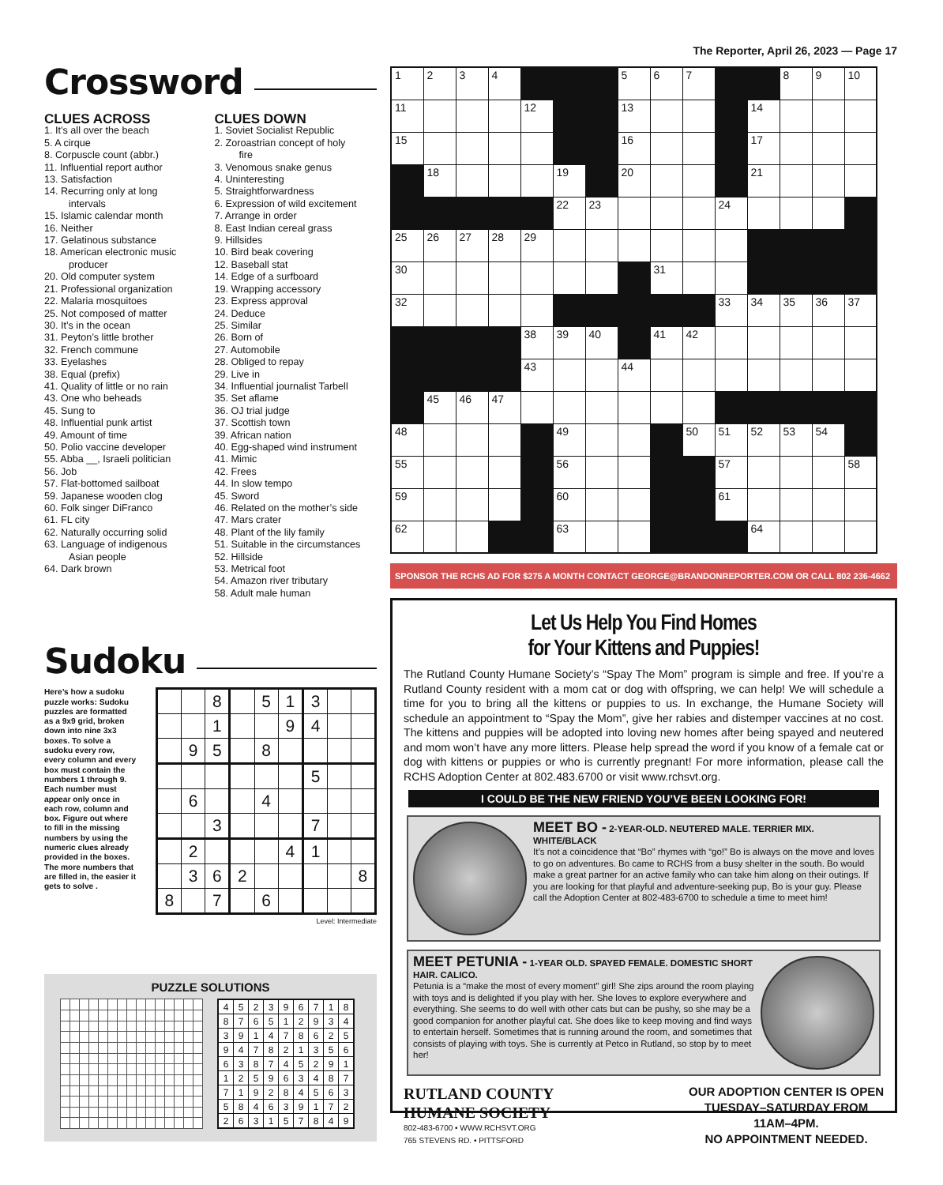The Reporter, April 26, 2023 — Page 17
Crossword
CLUES ACROSS
1. It’s all over the beach
5. A cirque
8. Corpuscle count (abbr.)
11. Influential report author
13. Satisfaction
14. Recurring only at long
intervals
15. Islamic calendar month
16. Neither
17. Gelatinous substance
18. American electronic music
producer
20. Old computer system
21. Professional organization
22. Malaria mosquitoes
25. Not composed of matter
30. It’s in the ocean
31. Peyton’s little brother
32. French commune
33. Eyelashes
38. Equal (prefix)
41. Quality of little or no rain
43. One who beheads
45. Sung to
48. Influential punk artist
49. Amount of time
50. Polio vaccine developer
55. Abba __, Israeli politician
56. Job
57. Flat-bottomed sailboat
59. Japanese wooden clog
60. Folk singer DiFranco
61. FL city
62. Naturally occurring solid
63. Language of indigenous
Asian people
64. Dark brown
CLUES DOWN
1. Soviet Socialist Republic
2. Zoroastrian concept of holy
fire
3. Venomous snake genus
4. Uninteresting
5. Straightforwardness
6. Expression of wild excitement
7. Arrange in order
8. East Indian cereal grass
9. Hillsides
10. Bird beak covering
12. Baseball stat
14. Edge of a surfboard
19. Wrapping accessory
23. Express approval
24. Deduce
25. Similar
26. Born of
27. Automobile
28. Obliged to repay
29. Live in
34. Influential journalist Tarbell
35. Set aflame
36. OJ trial judge
37. Scottish town
39. African nation
40. Egg-shaped wind instrument
41. Mimic
42. Frees
44. In slow tempo
45. Sword
46. Related on the mother’s side
47. Mars crater
48. Plant of the lily family
51. Suitable in the circumstances
52. Hillside
53. Metrical foot
54. Amazon river tributary
58. Adult male human
Sudoku
Here’s how a sudoku puzzle works: Sudoku puzzles are formatted as a 9x9 grid, broken down into nine 3x3 boxes. To solve a sudoku every row, every column and every box must contain the numbers 1 through 9. Each number must appear only once in each row, column and box. Figure out where to fill in the missing numbers by using the numeric clues already provided in the boxes. The more numbers that are filled in, the easier it gets to solve .
| | | 8 | | 5 | 1 | 3 | | |
| | | 1 | | | 9 | 4 | | |
| | 9 | 5 | | 8 | | | | |
| | | | | | | 5 | | |
| | 6 | | | 4 | | | | |
| | | 3 | | | | 7 | | |
| | 2 | | | | 4 | 1 | | |
| | 3 | 6 | 2 | | | | | 8 |
| 8 | | 7 | | 6 | | | | |
Level: Intermediate
PUZZLE SOLUTIONS
| 4 | 5 | 2 | 3 | 9 | 6 | 7 | 1 | 8 |
| 8 | 7 | 6 | 5 | 1 | 2 | 9 | 3 | 4 |
| 3 | 9 | 1 | 4 | 7 | 8 | 6 | 2 | 5 |
| 9 | 4 | 7 | 8 | 2 | 1 | 3 | 5 | 6 |
| 6 | 3 | 8 | 7 | 4 | 5 | 2 | 9 | 1 |
| 1 | 2 | 5 | 9 | 6 | 3 | 4 | 8 | 7 |
| 7 | 1 | 9 | 2 | 8 | 4 | 5 | 6 | 3 |
| 5 | 8 | 4 | 6 | 3 | 9 | 1 | 7 | 2 |
| 2 | 6 | 3 | 1 | 5 | 7 | 8 | 4 | 9 |
| 1 | 2 | 3 | 4 | | | | 5 | 6 | 7 | | | 8 | 9 | 10 |
| 11 | | | | 12 | | | 13 | | | | 14 | | | |
| 15 | | | | | | | 16 | | | | 17 | | | |
| | 18 | | | | 19 | | 20 | | | | 21 | | | |
| | | | | | 22 | 23 | | | | 24 | | | | |
| 25 | 26 | 27 | 28 | 29 | | | | | | | | | | |
| 30 | | | | | | | | 31 | | | | | | |
| 32 | | | | | | | | | | 33 | 34 | 35 | 36 | 37 |
| | | | | 38 | 39 | 40 | | 41 | 42 | | | | | |
| | | | | 43 | | | 44 | | | | | | | |
| | 45 | 46 | 47 | | | | | | | | | | | |
| 48 | | | | | 49 | | | | 50 | 51 | 52 | 53 | 54 | |
| 55 | | | | | 56 | | | | | 57 | | | | 58 |
| 59 | | | | | 60 | | | | | 61 | | | | |
| 62 | | | | | 63 | | | | | | 64 | | | |
SPONSOR THE RCHS AD FOR $275 A MONTH CONTACT GEORGE@BRANDONREPORTER.COM OR CALL 802 236-4662
Let Us Help You Find Homes
for Your Kittens and Puppies!
The Rutland County Humane Society’s “Spay The Mom” program is simple and free. If you’re a Rutland County resident with a mom cat or dog with offspring, we can help! We will schedule a time for you to bring all the kittens or puppies to us. In exchange, the Humane Society will schedule an appointment to “Spay the Mom”, give her rabies and distemper vaccines at no cost. The kittens and puppies will be adopted into loving new homes after being spayed and neutered and mom won’t have any more litters. Please help spread the word if you know of a female cat or dog with kittens or puppies or who is currently pregnant! For more information, please call the RCHS Adoption Center at 802.483.6700 or visit www.rchsvt.org.
I COULD BE THE NEW FRIEND YOU’VE BEEN LOOKING FOR!
MEET BO - 2-YEAR-OLD. NEUTERED MALE. TERRIER MIX. WHITE/BLACK
It’s not a coincidence that “Bo” rhymes with “go!” Bo is always on the move and loves to go on adventures. Bo came to RCHS from a busy shelter in the south. Bo would make a great partner for an active family who can take him along on their outings. If you are looking for that playful and adventure-seeking pup, Bo is your guy. Please call the Adoption Center at 802-483-6700 to schedule a time to meet him!
MEET PETUNIA - 1-YEAR OLD. SPAYED FEMALE. DOMESTIC SHORT HAIR. CALICO.
Petunia is a “make the most of every moment” girl! She zips around the room playing with toys and is delighted if you play with her. She loves to explore everywhere and everything. She seems to do well with other cats but can be pushy, so she may be a good companion for another playful cat. She does like to keep moving and find ways to entertain herself. Sometimes that is running around the room, and sometimes that consists of playing with toys. She is currently at Petco in Rutland, so stop by to meet her!
RUTLAND COUNTY
HUMANE SOCIETY
802-483-6700 • WWW.RCHSVT.ORG
765 STEVENS RD. • PITTSFORD
OUR ADOPTION CENTER IS OPEN
TUESDAY–SATURDAY FROM
11AM–4PM.
NO APPOINTMENT NEEDED.